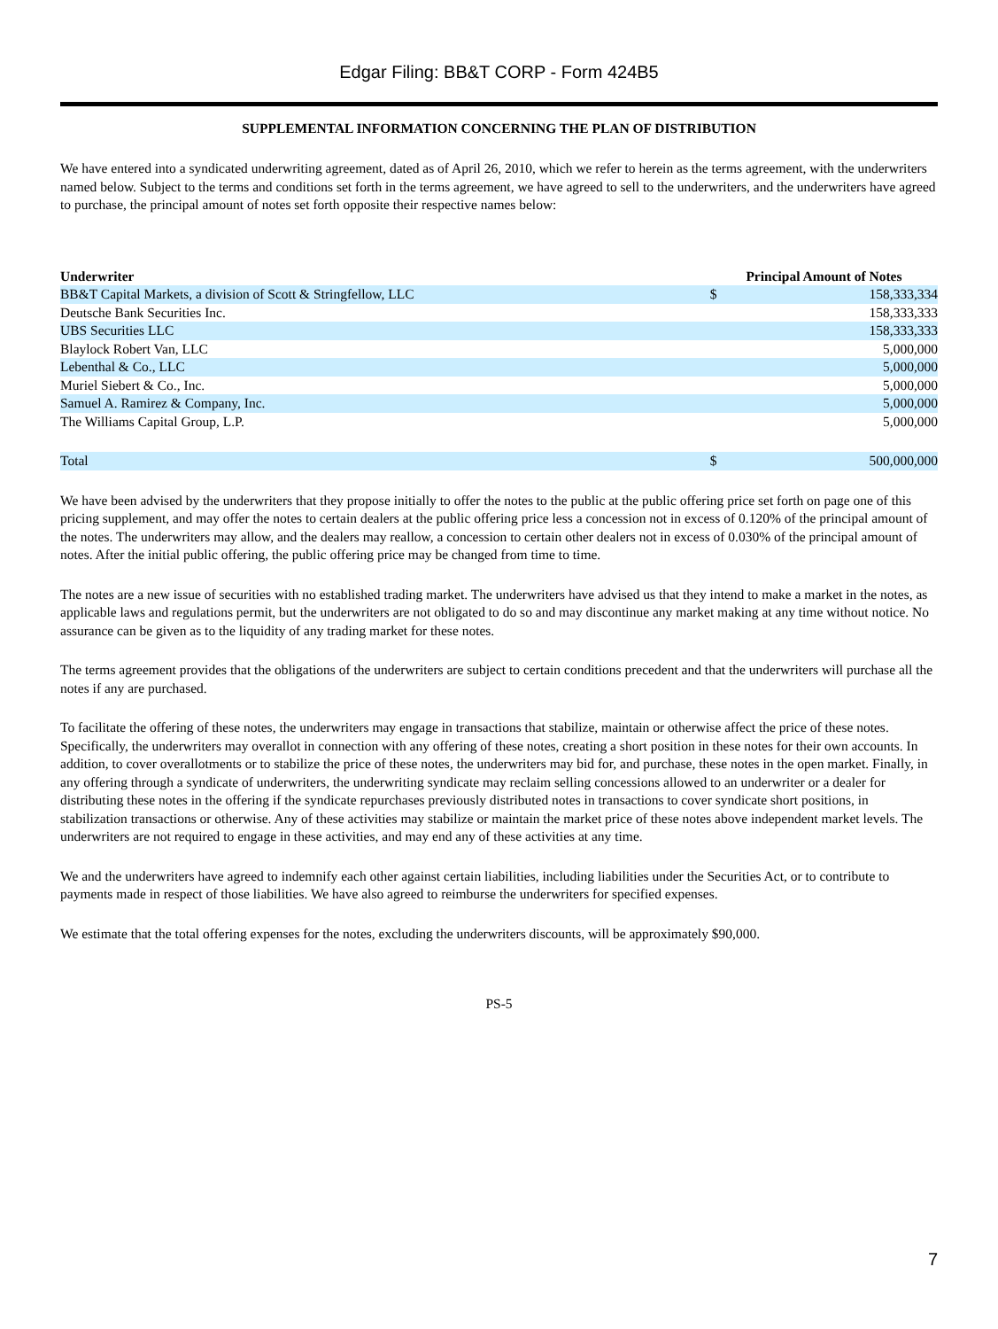Edgar Filing: BB&T CORP - Form 424B5
SUPPLEMENTAL INFORMATION CONCERNING THE PLAN OF DISTRIBUTION
We have entered into a syndicated underwriting agreement, dated as of April 26, 2010, which we refer to herein as the terms agreement, with the underwriters named below. Subject to the terms and conditions set forth in the terms agreement, we have agreed to sell to the underwriters, and the underwriters have agreed to purchase, the principal amount of notes set forth opposite their respective names below:
| Underwriter | Principal Amount of Notes | |
| --- | --- | --- |
| BB&T Capital Markets, a division of Scott & Stringfellow, LLC | $ | 158,333,334 |
| Deutsche Bank Securities Inc. | | 158,333,333 |
| UBS Securities LLC | | 158,333,333 |
| Blaylock Robert Van, LLC | | 5,000,000 |
| Lebenthal & Co., LLC | | 5,000,000 |
| Muriel Siebert & Co., Inc. | | 5,000,000 |
| Samuel A. Ramirez & Company, Inc. | | 5,000,000 |
| The Williams Capital Group, L.P. | | 5,000,000 |
| Total | $ | 500,000,000 |
We have been advised by the underwriters that they propose initially to offer the notes to the public at the public offering price set forth on page one of this pricing supplement, and may offer the notes to certain dealers at the public offering price less a concession not in excess of 0.120% of the principal amount of the notes. The underwriters may allow, and the dealers may reallow, a concession to certain other dealers not in excess of 0.030% of the principal amount of notes. After the initial public offering, the public offering price may be changed from time to time.
The notes are a new issue of securities with no established trading market. The underwriters have advised us that they intend to make a market in the notes, as applicable laws and regulations permit, but the underwriters are not obligated to do so and may discontinue any market making at any time without notice. No assurance can be given as to the liquidity of any trading market for these notes.
The terms agreement provides that the obligations of the underwriters are subject to certain conditions precedent and that the underwriters will purchase all the notes if any are purchased.
To facilitate the offering of these notes, the underwriters may engage in transactions that stabilize, maintain or otherwise affect the price of these notes. Specifically, the underwriters may overallot in connection with any offering of these notes, creating a short position in these notes for their own accounts. In addition, to cover overallotments or to stabilize the price of these notes, the underwriters may bid for, and purchase, these notes in the open market. Finally, in any offering through a syndicate of underwriters, the underwriting syndicate may reclaim selling concessions allowed to an underwriter or a dealer for distributing these notes in the offering if the syndicate repurchases previously distributed notes in transactions to cover syndicate short positions, in stabilization transactions or otherwise. Any of these activities may stabilize or maintain the market price of these notes above independent market levels. The underwriters are not required to engage in these activities, and may end any of these activities at any time.
We and the underwriters have agreed to indemnify each other against certain liabilities, including liabilities under the Securities Act, or to contribute to payments made in respect of those liabilities. We have also agreed to reimburse the underwriters for specified expenses.
We estimate that the total offering expenses for the notes, excluding the underwriters discounts, will be approximately $90,000.
PS-5
7